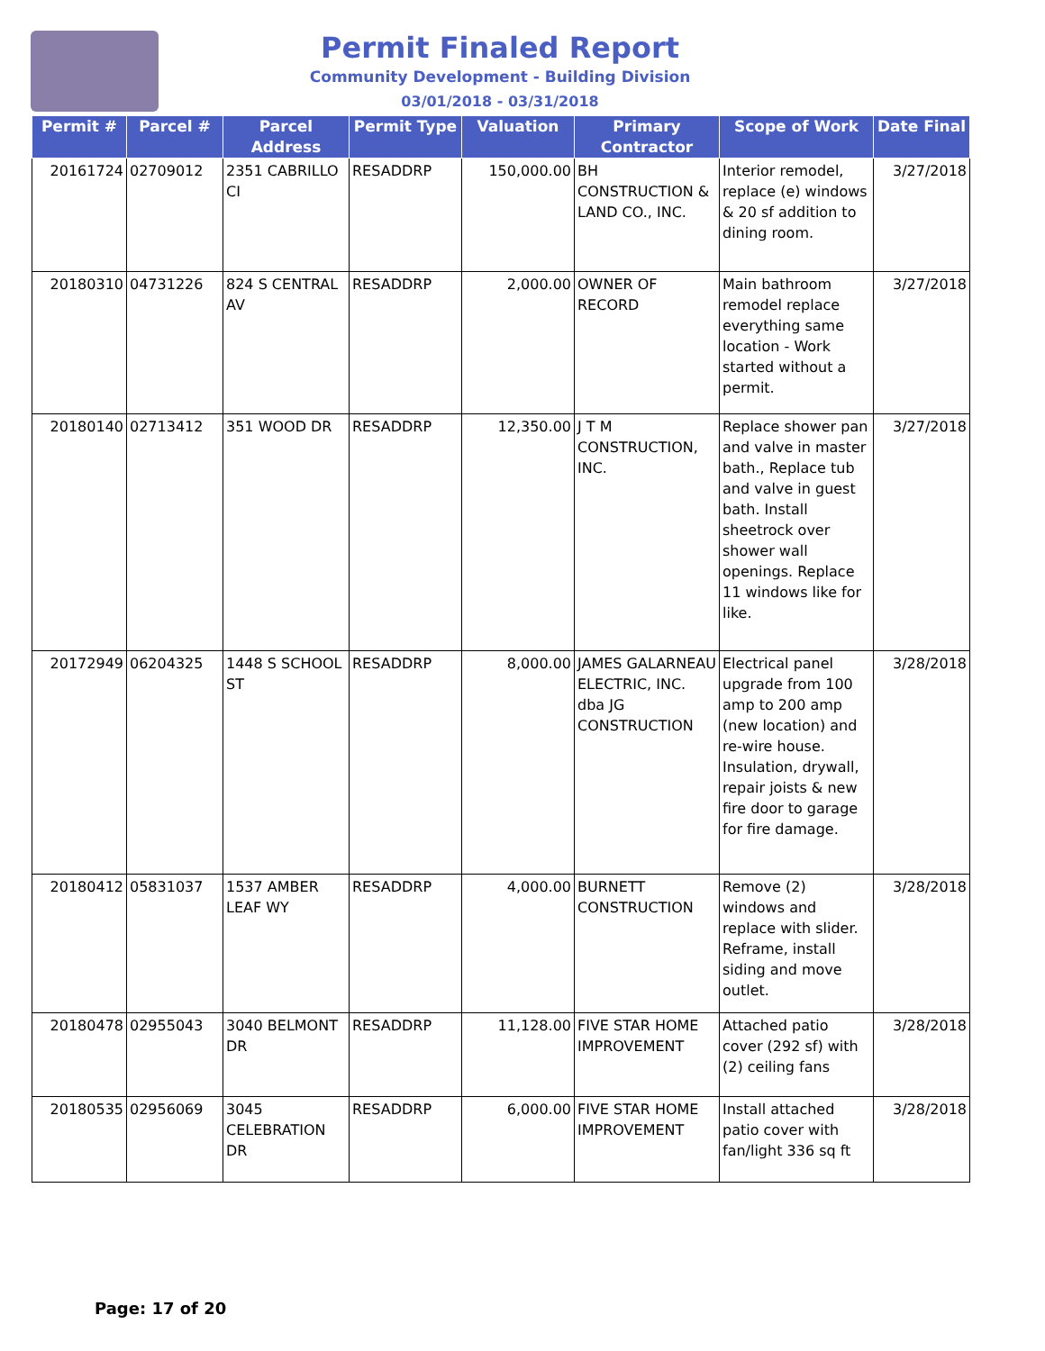Permit Finaled Report
Community Development - Building Division
03/01/2018 - 03/31/2018
| Permit # | Parcel # | Parcel Address | Permit Type | Valuation | Primary Contractor | Scope of Work | Date Final |
| --- | --- | --- | --- | --- | --- | --- | --- |
| 20161724 | 02709012 | 2351 CABRILLO CI | RESADDRP | 150,000.00 | BH CONSTRUCTION & LAND CO., INC. | Interior remodel, replace (e) windows & 20 sf addition to dining room. | 3/27/2018 |
| 20180310 | 04731226 | 824 S CENTRAL AV | RESADDRP | 2,000.00 | OWNER OF RECORD | Main bathroom remodel replace everything same location - Work started without a permit. | 3/27/2018 |
| 20180140 | 02713412 | 351 WOOD DR | RESADDRP | 12,350.00 | J T M CONSTRUCTION, INC. | Replace shower pan and valve in master bath., Replace tub and valve in guest bath. Install sheetrock over shower wall openings. Replace 11 windows like for like. | 3/27/2018 |
| 20172949 | 06204325 | 1448 S SCHOOL ST | RESADDRP | 8,000.00 | JAMES GALARNEAU ELECTRIC, INC. dba JG CONSTRUCTION | Electrical panel upgrade from 100 amp to 200 amp (new location) and re-wire house. Insulation, drywall, repair joists & new fire door to garage for fire damage. | 3/28/2018 |
| 20180412 | 05831037 | 1537 AMBER LEAF WY | RESADDRP | 4,000.00 | BURNETT CONSTRUCTION | Remove (2) windows and replace with slider. Reframe, install siding and move outlet. | 3/28/2018 |
| 20180478 | 02955043 | 3040 BELMONT DR | RESADDRP | 11,128.00 | FIVE STAR HOME IMPROVEMENT | Attached patio cover (292 sf) with (2) ceiling fans | 3/28/2018 |
| 20180535 | 02956069 | 3045 CELEBRATION DR | RESADDRP | 6,000.00 | FIVE STAR HOME IMPROVEMENT | Install attached patio cover with fan/light 336 sq ft | 3/28/2018 |
Page: 17 of 20